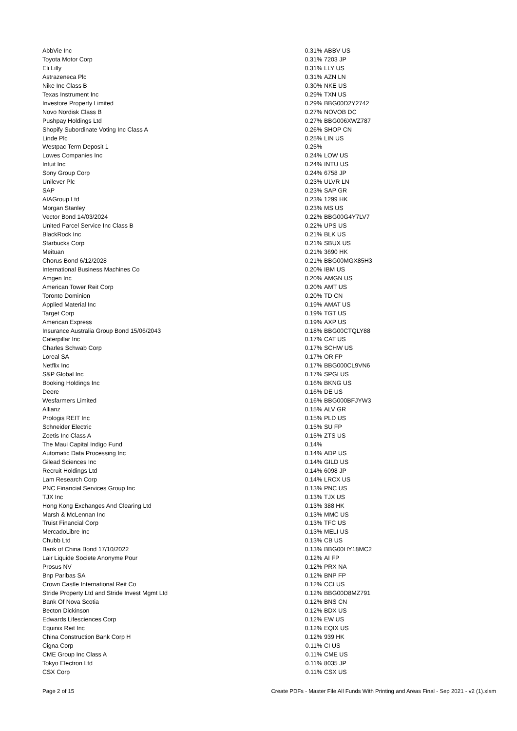| AbbVie Inc | 0.31% | ABBV US |
| Toyota Motor Corp | 0.31% | 7203 JP |
| Eli Lilly | 0.31% | LLY US |
| Astrazeneca Plc | 0.31% | AZN LN |
| Nike Inc Class B | 0.30% | NKE US |
| Texas Instrument Inc | 0.29% | TXN US |
| Investore Property Limited | 0.29% | BBG00D2Y2742 |
| Novo Nordisk Class B | 0.27% | NOVOB DC |
| Pushpay Holdings Ltd | 0.27% | BBG006XWZ787 |
| Shopify Subordinate Voting Inc Class A | 0.26% | SHOP CN |
| Linde Plc | 0.25% | LIN US |
| Westpac Term Deposit 1 | 0.25% | |
| Lowes Companies Inc | 0.24% | LOW US |
| Intuit Inc | 0.24% | INTU US |
| Sony Group Corp | 0.24% | 6758 JP |
| Unilever Plc | 0.23% | ULVR LN |
| SAP | 0.23% | SAP GR |
| AIAGroup Ltd | 0.23% | 1299 HK |
| Morgan Stanley | 0.23% | MS US |
| Vector Bond 14/03/2024 | 0.22% | BBG00G4Y7LV7 |
| United Parcel Service Inc Class B | 0.22% | UPS US |
| BlackRock Inc | 0.21% | BLK US |
| Starbucks Corp | 0.21% | SBUX US |
| Meituan | 0.21% | 3690 HK |
| Chorus Bond 6/12/2028 | 0.21% | BBG00MGX85H3 |
| International Business Machines Co | 0.20% | IBM US |
| Amgen Inc | 0.20% | AMGN US |
| American Tower Reit Corp | 0.20% | AMT US |
| Toronto Dominion | 0.20% | TD CN |
| Applied Material Inc | 0.19% | AMAT US |
| Target Corp | 0.19% | TGT US |
| American Express | 0.19% | AXP US |
| Insurance Australia Group Bond 15/06/2043 | 0.18% | BBG00CTQLY88 |
| Caterpillar Inc | 0.17% | CAT US |
| Charles Schwab Corp | 0.17% | SCHW US |
| Loreal SA | 0.17% | OR FP |
| Netflix Inc | 0.17% | BBG000CL9VN6 |
| S&P Global Inc | 0.17% | SPGI US |
| Booking Holdings Inc | 0.16% | BKNG US |
| Deere | 0.16% | DE US |
| Wesfarmers Limited | 0.16% | BBG000BFJYW3 |
| Allianz | 0.15% | ALV GR |
| Prologis REIT Inc | 0.15% | PLD US |
| Schneider Electric | 0.15% | SU FP |
| Zoetis Inc Class A | 0.15% | ZTS US |
| The Maui Capital Indigo Fund | 0.14% | |
| Automatic Data Processing Inc | 0.14% | ADP US |
| Gilead Sciences Inc | 0.14% | GILD US |
| Recruit Holdings Ltd | 0.14% | 6098 JP |
| Lam Research Corp | 0.14% | LRCX US |
| PNC Financial Services Group Inc | 0.13% | PNC US |
| TJX Inc | 0.13% | TJX US |
| Hong Kong Exchanges And Clearing Ltd | 0.13% | 388 HK |
| Marsh & McLennan Inc | 0.13% | MMC US |
| Truist Financial Corp | 0.13% | TFC US |
| MercadoLibre Inc | 0.13% | MELI US |
| Chubb Ltd | 0.13% | CB US |
| Bank of China Bond 17/10/2022 | 0.13% | BBG00HY18MC2 |
| Lair Liquide Societe Anonyme Pour | 0.12% | AI FP |
| Prosus NV | 0.12% | PRX NA |
| Bnp Paribas SA | 0.12% | BNP FP |
| Crown Castle International Reit Co | 0.12% | CCI US |
| Stride Property Ltd and Stride Invest Mgmt Ltd | 0.12% | BBG00D8MZ791 |
| Bank Of Nova Scotia | 0.12% | BNS CN |
| Becton Dickinson | 0.12% | BDX US |
| Edwards Lifesciences Corp | 0.12% | EW US |
| Equinix Reit Inc | 0.12% | EQIX US |
| China Construction Bank Corp H | 0.12% | 939 HK |
| Cigna Corp | 0.11% | CI US |
| CME Group Inc Class A | 0.11% | CME US |
| Tokyo Electron Ltd | 0.11% | 8035 JP |
| CSX Corp | 0.11% | CSX US |
Page 2 of 15 Create PDFs - Master File All Funds With Printing and Areas Final - Sep 2021 - v2 (1).xlsm